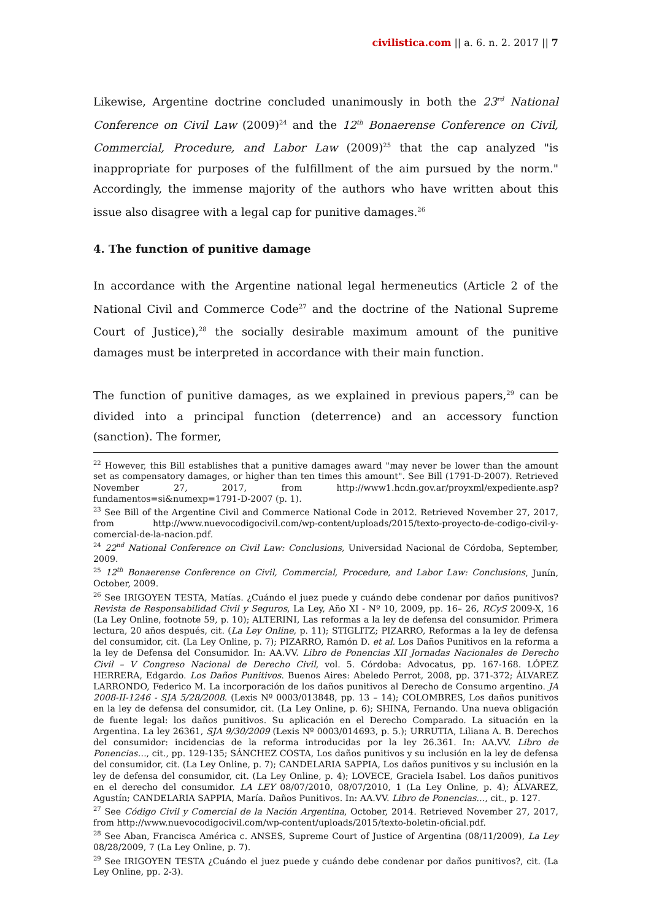civilistica.com || a. 6. n. 2. 2017 || 7
Likewise, Argentine doctrine concluded unanimously in both the 23<sup>rd</sup> National Conference on Civil Law (2009)<sup>24</sup> and the 12<sup>th</sup> Bonaerense Conference on Civil, Commercial, Procedure, and Labor Law (2009)<sup>25</sup> that the cap analyzed "is inappropriate for purposes of the fulfillment of the aim pursued by the norm." Accordingly, the immense majority of the authors who have written about this issue also disagree with a legal cap for punitive damages.<sup>26</sup>
4. The function of punitive damage
In accordance with the Argentine national legal hermeneutics (Article 2 of the National Civil and Commerce Code<sup>27</sup> and the doctrine of the National Supreme Court of Justice),<sup>28</sup> the socially desirable maximum amount of the punitive damages must be interpreted in accordance with their main function.
The function of punitive damages, as we explained in previous papers,<sup>29</sup> can be divided into a principal function (deterrence) and an accessory function (sanction). The former,
<sup>22</sup> However, this Bill establishes that a punitive damages award "may never be lower than the amount set as compensatory damages, or higher than ten times this amount". See Bill (1791-D-2007). Retrieved November 27, 2017, from http://www1.hcdn.gov.ar/proyxml/expediente.asp?fundamentos=si&numexp=1791-D-2007 (p. 1).
<sup>23</sup> See Bill of the Argentine Civil and Commerce National Code in 2012. Retrieved November 27, 2017, from http://www.nuevocodigocivil.com/wp-content/uploads/2015/texto-proyecto-de-codigo-civil-y-comercial-de-la-nacion.pdf.
<sup>24</sup> 22<sup>nd</sup> National Conference on Civil Law: Conclusions, Universidad Nacional de Córdoba, September, 2009.
<sup>25</sup> 12<sup>th</sup> Bonaerense Conference on Civil, Commercial, Procedure, and Labor Law: Conclusions, Junín, October, 2009.
<sup>26</sup> See IRIGOYEN TESTA, Matías. ¿Cuándo el juez puede y cuándo debe condenar por daños punitivos? Revista de Responsabilidad Civil y Seguros, La Ley, Año XI - Nº 10, 2009, pp. 16– 26, RCyS 2009-X, 16 (La Ley Online, footnote 59, p. 10); ALTERINI, Las reformas a la ley de defensa del consumidor. Primera lectura, 20 años después, cit. (La Ley Online, p. 11); STIGLITZ; PIZARRO, Reformas a la ley de defensa del consumidor, cit. (La Ley Online, p. 7); PIZARRO, Ramón D. et al. Los Daños Punitivos en la reforma a la ley de Defensa del Consumidor. In: AA.VV. Libro de Ponencias XII Jornadas Nacionales de Derecho Civil – V Congreso Nacional de Derecho Civil, vol. 5. Córdoba: Advocatus, pp. 167-168. LÓPEZ HERRERA, Edgardo. Los Daños Punitivos. Buenos Aires: Abeledo Perrot, 2008, pp. 371-372; ÁLVAREZ LARRONDO, Federico M. La incorporación de los daños punitivos al Derecho de Consumo argentino. JA 2008-II-1246 - SJA 5/28/2008. (Lexis Nº 0003/013848, pp. 13 – 14); COLOMBRES, Los daños punitivos en la ley de defensa del consumidor, cit. (La Ley Online, p. 6); SHINA, Fernando. Una nueva obligación de fuente legal: los daños punitivos. Su aplicación en el Derecho Comparado. La situación en la Argentina. La ley 26361, SJA 9/30/2009 (Lexis Nº 0003/014693, p. 5.); URRUTIA, Liliana A. B. Derechos del consumidor: incidencias de la reforma introducidas por la ley 26.361. In: AA.VV. Libro de Ponencias…, cit., pp. 129-135; SÁNCHEZ COSTA, Los daños punitivos y su inclusión en la ley de defensa del consumidor, cit. (La Ley Online, p. 7); CANDELARIA SAPPIA, Los daños punitivos y su inclusión en la ley de defensa del consumidor, cit. (La Ley Online, p. 4); LOVECE, Graciela Isabel. Los daños punitivos en el derecho del consumidor. LA LEY 08/07/2010, 08/07/2010, 1 (La Ley Online, p. 4); ÁLVAREZ, Agustín; CANDELARIA SAPPIA, María. Daños Punitivos. In: AA.VV. Libro de Ponencias…, cit., p. 127.
<sup>27</sup> See Código Civil y Comercial de la Nación Argentina, October, 2014. Retrieved November 27, 2017, from http://www.nuevocodigocivil.com/wp-content/uploads/2015/texto-boletin-oficial.pdf.
<sup>28</sup> See Aban, Francisca América c. ANSES, Supreme Court of Justice of Argentina (08/11/2009), La Ley 08/28/2009, 7 (La Ley Online, p. 7).
<sup>29</sup> See IRIGOYEN TESTA ¿Cuándo el juez puede y cuándo debe condenar por daños punitivos?, cit. (La Ley Online, pp. 2-3).